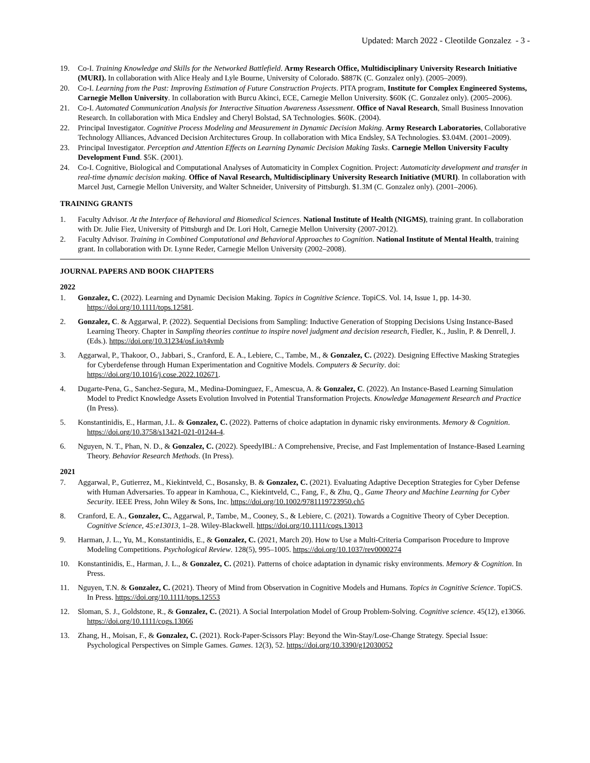Updated: March 2022 - Cleotilde Gonzalez - 3 -
19. Co-I. Training Knowledge and Skills for the Networked Battlefield. Army Research Office, Multidisciplinary University Research Initiative (MURI). In collaboration with Alice Healy and Lyle Bourne, University of Colorado. $887K (C. Gonzalez only). (2005–2009).
20. Co-I. Learning from the Past: Improving Estimation of Future Construction Projects. PITA program, Institute for Complex Engineered Systems, Carnegie Mellon University. In collaboration with Burcu Akinci, ECE, Carnegie Mellon University. $60K (C. Gonzalez only). (2005–2006).
21. Co-I. Automated Communication Analysis for Interactive Situation Awareness Assessment. Office of Naval Research, Small Business Innovation Research. In collaboration with Mica Endsley and Cheryl Bolstad, SA Technologies. $60K. (2004).
22. Principal Investigator. Cognitive Process Modeling and Measurement in Dynamic Decision Making. Army Research Laboratories, Collaborative Technology Alliances, Advanced Decision Architectures Group. In collaboration with Mica Endsley, SA Technologies. $3.04M. (2001–2009).
23. Principal Investigator. Perception and Attention Effects on Learning Dynamic Decision Making Tasks. Carnegie Mellon University Faculty Development Fund. $5K. (2001).
24. Co-I. Cognitive, Biological and Computational Analyses of Automaticity in Complex Cognition. Project: Automaticity development and transfer in real-time dynamic decision making. Office of Naval Research, Multidisciplinary University Research Initiative (MURI). In collaboration with Marcel Just, Carnegie Mellon University, and Walter Schneider, University of Pittsburgh. $1.3M (C. Gonzalez only). (2001–2006).
TRAINING GRANTS
1. Faculty Advisor. At the Interface of Behavioral and Biomedical Sciences. National Institute of Health (NIGMS), training grant. In collaboration with Dr. Julie Fiez, University of Pittsburgh and Dr. Lori Holt, Carnegie Mellon University (2007-2012).
2. Faculty Advisor. Training in Combined Computational and Behavioral Approaches to Cognition. National Institute of Mental Health, training grant. In collaboration with Dr. Lynne Reder, Carnegie Mellon University (2002–2008).
JOURNAL PAPERS AND BOOK CHAPTERS
2022
1. Gonzalez, C. (2022). Learning and Dynamic Decision Making. Topics in Cognitive Science. TopiCS. Vol. 14, Issue 1, pp. 14-30. https://doi.org/10.1111/tops.12581.
2. Gonzalez, C. & Aggarwal, P. (2022). Sequential Decisions from Sampling: Inductive Generation of Stopping Decisions Using Instance-Based Learning Theory. Chapter in Sampling theories continue to inspire novel judgment and decision research, Fiedler, K., Juslin, P. & Denrell, J. (Eds.). https://doi.org/10.31234/osf.io/t4vmb
3. Aggarwal, P., Thakoor, O., Jabbari, S., Cranford, E. A., Lebiere, C., Tambe, M., & Gonzalez, C. (2022). Designing Effective Masking Strategies for Cyberdefense through Human Experimentation and Cognitive Models. Computers & Security. doi: https://doi.org/10.1016/j.cose.2022.102671.
4. Dugarte-Pena, G., Sanchez-Segura, M., Medina-Dominguez, F., Amescua, A. & Gonzalez, C. (2022). An Instance-Based Learning Simulation Model to Predict Knowledge Assets Evolution Involved in Potential Transformation Projects. Knowledge Management Research and Practice (In Press).
5. Konstantinidis, E., Harman, J.L. & Gonzalez, C. (2022). Patterns of choice adaptation in dynamic risky environments. Memory & Cognition. https://doi.org/10.3758/s13421-021-01244-4.
6. Nguyen, N. T., Phan, N. D., & Gonzalez, C. (2022). SpeedyIBL: A Comprehensive, Precise, and Fast Implementation of Instance-Based Learning Theory. Behavior Research Methods. (In Press).
2021
7. Aggarwal, P., Gutierrez, M., Kiekintveld, C., Bosansky, B. & Gonzalez, C. (2021). Evaluating Adaptive Deception Strategies for Cyber Defense with Human Adversaries. To appear in Kamhoua, C., Kiekintveld, C., Fang, F., & Zhu, Q., Game Theory and Machine Learning for Cyber Security. IEEE Press, John Wiley & Sons, Inc. https://doi.org/10.1002/9781119723950.ch5
8. Cranford, E. A., Gonzalez, C., Aggarwal, P., Tambe, M., Cooney, S., & Lebiere, C. (2021). Towards a Cognitive Theory of Cyber Deception. Cognitive Science, 45:e13013, 1–28. Wiley-Blackwell. https://doi.org/10.1111/cogs.13013
9. Harman, J. L., Yu, M., Konstantinidis, E., & Gonzalez, C. (2021, March 20). How to Use a Multi-Criteria Comparison Procedure to Improve Modeling Competitions. Psychological Review. 128(5), 995–1005. https://doi.org/10.1037/rev0000274
10. Konstantinidis, E., Harman, J. L., & Gonzalez, C. (2021). Patterns of choice adaptation in dynamic risky environments. Memory & Cognition. In Press.
11. Nguyen, T.N. & Gonzalez, C. (2021). Theory of Mind from Observation in Cognitive Models and Humans. Topics in Cognitive Science. TopiCS. In Press. https://doi.org/10.1111/tops.12553
12. Sloman, S. J., Goldstone, R., & Gonzalez, C. (2021). A Social Interpolation Model of Group Problem-Solving. Cognitive science. 45(12), e13066. https://doi.org/10.1111/cogs.13066
13. Zhang, H., Moisan, F., & Gonzalez, C. (2021). Rock-Paper-Scissors Play: Beyond the Win-Stay/Lose-Change Strategy. Special Issue: Psychological Perspectives on Simple Games. Games. 12(3), 52. https://doi.org/10.3390/g12030052